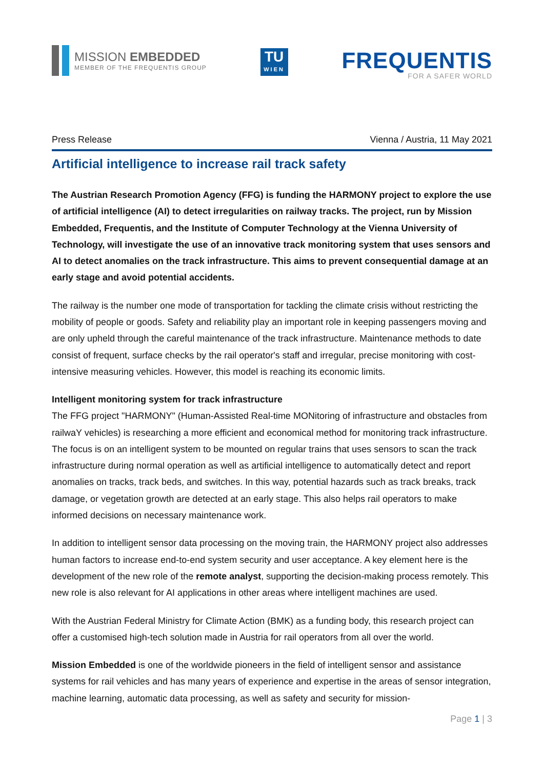MISSION EMBEDDED
MEMBER OF THE FREQUENTIS GROUP
TU
WIEN
FREQUENTIS
FOR A SAFER WORLD
Press Release Vienna / Austria, 11 May 2021
Artificial intelligence to increase rail track safety
The Austrian Research Promotion Agency (FFG) is funding the HARMONY project to explore the use of artificial intelligence (AI) to detect irregularities on railway tracks. The project, run by Mission Embedded, Frequentis, and the Institute of Computer Technology at the Vienna University of Technology, will investigate the use of an innovative track monitoring system that uses sensors and AI to detect anomalies on the track infrastructure. This aims to prevent consequential damage at an early stage and avoid potential accidents.
The railway is the number one mode of transportation for tackling the climate crisis without restricting the mobility of people or goods. Safety and reliability play an important role in keeping passengers moving and are only upheld through the careful maintenance of the track infrastructure. Maintenance methods to date consist of frequent, surface checks by the rail operator's staff and irregular, precise monitoring with cost-intensive measuring vehicles. However, this model is reaching its economic limits.
Intelligent monitoring system for track infrastructure
The FFG project "HARMONY" (Human-Assisted Real-time MONitoring of infrastructure and obstacles from railwaY vehicles) is researching a more efficient and economical method for monitoring track infrastructure. The focus is on an intelligent system to be mounted on regular trains that uses sensors to scan the track infrastructure during normal operation as well as artificial intelligence to automatically detect and report anomalies on tracks, track beds, and switches. In this way, potential hazards such as track breaks, track damage, or vegetation growth are detected at an early stage. This also helps rail operators to make informed decisions on necessary maintenance work.
In addition to intelligent sensor data processing on the moving train, the HARMONY project also addresses human factors to increase end-to-end system security and user acceptance. A key element here is the development of the new role of the remote analyst, supporting the decision-making process remotely. This new role is also relevant for AI applications in other areas where intelligent machines are used.
With the Austrian Federal Ministry for Climate Action (BMK) as a funding body, this research project can offer a customised high-tech solution made in Austria for rail operators from all over the world.
Mission Embedded is one of the worldwide pioneers in the field of intelligent sensor and assistance systems for rail vehicles and has many years of experience and expertise in the areas of sensor integration, machine learning, automatic data processing, as well as safety and security for mission-
Page 1 | 3